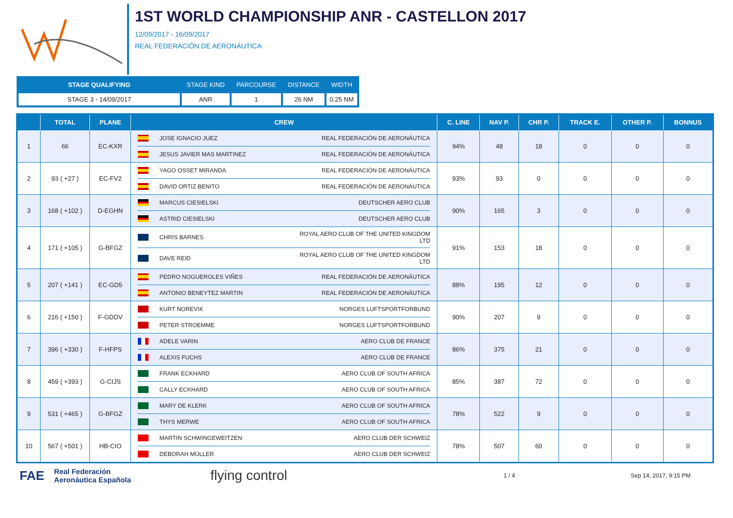1ST WORLD CHAMPIONSHIP ANR - CASTELLON 2017
12/09/2017 - 16/09/2017
REAL FEDERACIÓN DE AERONÁUTICA
| STAGE QUALIFYING | STAGE KIND | PARCOURSE | DISTANCE | WIDTH |
| --- | --- | --- | --- | --- |
| STAGE 3 - 14/09/2017 | ANR | 1 | 26 NM | 0.25 NM |
| | TOTAL | PLANE | CREW | C. LINE | NAV P. | CHR P. | TRACK E. | OTHER P. | BONNUS |
| --- | --- | --- | --- | --- | --- | --- | --- | --- | --- |
| 1 | 66 | EC-KXR | JOSE IGNACIO JUEZ REAL FEDERACIÓN DE AERONÁUTICA JESUS JAVIER MAS MARTINEZ REAL FEDERACIÓN DE AERONÁUTICA | 94% | 48 | 18 | 0 | 0 | 0 |
| 2 | 93 ( +27 ) | EC-FV2 | YAGO OSSET MIRANDA REAL FEDERACIÓN DE AERONÁUTICA DAVID ORTIZ BENITO REAL FEDERACIÓN DE AERONÁUTICA | 93% | 93 | 0 | 0 | 0 | 0 |
| 3 | 168 ( +102 ) | D-EGHN | MARCUS CIESIELSKI DEUTSCHER AERO CLUB ASTRID CIESIELSKI DEUTSCHER AERO CLUB | 90% | 165 | 3 | 0 | 0 | 0 |
| 4 | 171 ( +105 ) | G-BFGZ | CHRIS BARNES ROYAL AERO CLUB OF THE UNITED KINGDOM LTD DAVE REID ROYAL AERO CLUB OF THE UNITED KINGDOM LTD | 91% | 153 | 18 | 0 | 0 | 0 |
| 5 | 207 ( +141 ) | EC-GD5 | PEDRO NOGUEROLES VIÑES REAL FEDERACIÓN DE AERONÁUTICA ANTONIO BENEYTEZ MARTIN REAL FEDERACIÓN DE AERONÁUTICA | 88% | 195 | 12 | 0 | 0 | 0 |
| 6 | 216 ( +150 ) | F-GDDV | KURT NOREVIK NORGES LUFTSPORTFORBUND PETER STROEMME NORGES LUFTSPORTFORBUND | 90% | 207 | 9 | 0 | 0 | 0 |
| 7 | 396 ( +330 ) | F-HFPS | ADELE VARIN AERO CLUB DE FRANCE ALEXIS FUCHS AERO CLUB DE FRANCE | 86% | 375 | 21 | 0 | 0 | 0 |
| 8 | 459 ( +393 ) | G-CIJS | FRANK ECKHARD AERO CLUB OF SOUTH AFRICA CALLY ECKHARD AERO CLUB OF SOUTH AFRICA | 85% | 387 | 72 | 0 | 0 | 0 |
| 9 | 531 ( +465 ) | G-BFGZ | MARY DE KLERK AERO CLUB OF SOUTH AFRICA THYS MERWE AERO CLUB OF SOUTH AFRICA | 78% | 522 | 9 | 0 | 0 | 0 |
| 10 | 567 ( +501 ) | HB-CIO | MARTIN SCHWINGEWEITZEN AERO CLUB DER SCHWEIZ DEBORAH MÜLLER AERO CLUB DER SCHWEIZ | 78% | 507 | 60 | 0 | 0 | 0 |
FAE Real Federación
Aeronáutica Española flying control 1 / 4 Sep 14, 2017, 9:15 PM